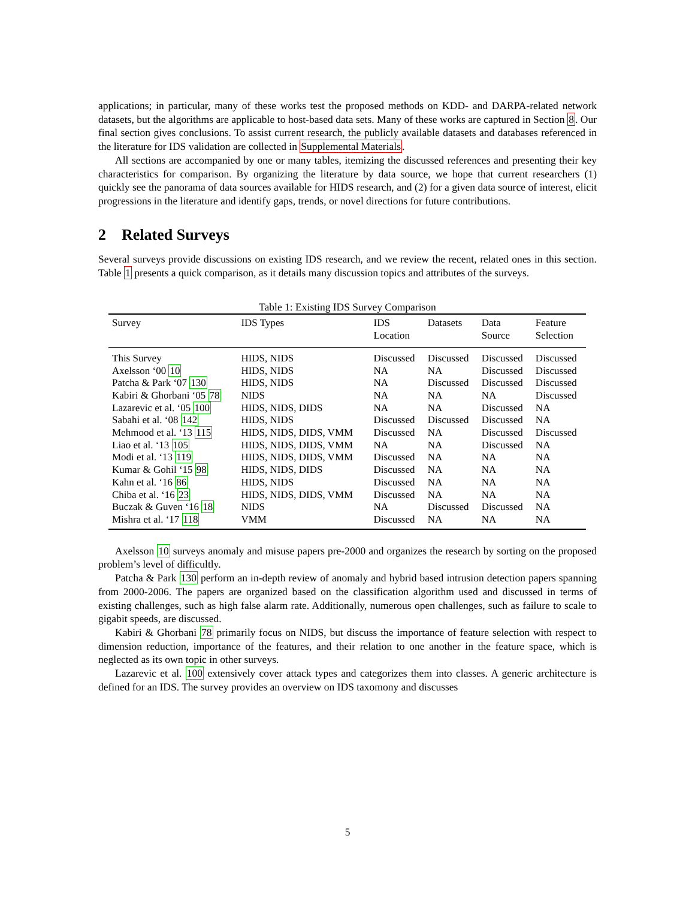applications; in particular, many of these works test the proposed methods on KDD- and DARPA-related network datasets, but the algorithms are applicable to host-based data sets. Many of these works are captured in Section 8. Our final section gives conclusions. To assist current research, the publicly available datasets and databases referenced in the literature for IDS validation are collected in Supplemental Materials.
All sections are accompanied by one or many tables, itemizing the discussed references and presenting their key characteristics for comparison. By organizing the literature by data source, we hope that current researchers (1) quickly see the panorama of data sources available for HIDS research, and (2) for a given data source of interest, elicit progressions in the literature and identify gaps, trends, or novel directions for future contributions.
2 Related Surveys
Several surveys provide discussions on existing IDS research, and we review the recent, related ones in this section. Table 1 presents a quick comparison, as it details many discussion topics and attributes of the surveys.
Table 1: Existing IDS Survey Comparison
| Survey | IDS Types | IDS Location | Datasets | Data Source | Feature Selection |
| --- | --- | --- | --- | --- | --- |
| This Survey | HIDS, NIDS | Discussed | Discussed | Discussed | Discussed |
| Axelsson ‘00 10 | HIDS, NIDS | NA | NA | Discussed | Discussed |
| Patcha & Park ‘07 130 | HIDS, NIDS | NA | Discussed | Discussed | Discussed |
| Kabiri & Ghorbani ‘05 78 | NIDS | NA | NA | NA | Discussed |
| Lazarevic et al. ‘05 100 | HIDS, NIDS, DIDS | NA | NA | Discussed | NA |
| Sabahi et al. ‘08 142 | HIDS, NIDS | Discussed | Discussed | Discussed | NA |
| Mehmood et al. ‘13 115 | HIDS, NIDS, DIDS, VMM | Discussed | NA | Discussed | Discussed |
| Liao et al. ‘13 105 | HIDS, NIDS, DIDS, VMM | NA | NA | Discussed | NA |
| Modi et al. ‘13 119 | HIDS, NIDS, DIDS, VMM | Discussed | NA | NA | NA |
| Kumar & Gohil ‘15 98 | HIDS, NIDS, DIDS | Discussed | NA | NA | NA |
| Kahn et al. ‘16 86 | HIDS, NIDS | Discussed | NA | NA | NA |
| Chiba et al. ‘16 23 | HIDS, NIDS, DIDS, VMM | Discussed | NA | NA | NA |
| Buczak & Guven ‘16 18 | NIDS | NA | Discussed | Discussed | NA |
| Mishra et al. ‘17 118 | VMM | Discussed | NA | NA | NA |
Axelsson 10 surveys anomaly and misuse papers pre-2000 and organizes the research by sorting on the proposed problem’s level of difficultly.
Patcha & Park 130 perform an in-depth review of anomaly and hybrid based intrusion detection papers spanning from 2000-2006. The papers are organized based on the classification algorithm used and discussed in terms of existing challenges, such as high false alarm rate. Additionally, numerous open challenges, such as failure to scale to gigabit speeds, are discussed.
Kabiri & Ghorbani 78 primarily focus on NIDS, but discuss the importance of feature selection with respect to dimension reduction, importance of the features, and their relation to one another in the feature space, which is neglected as its own topic in other surveys.
Lazarevic et al. 100 extensively cover attack types and categorizes them into classes. A generic architecture is defined for an IDS. The survey provides an overview on IDS taxomony and discusses
5